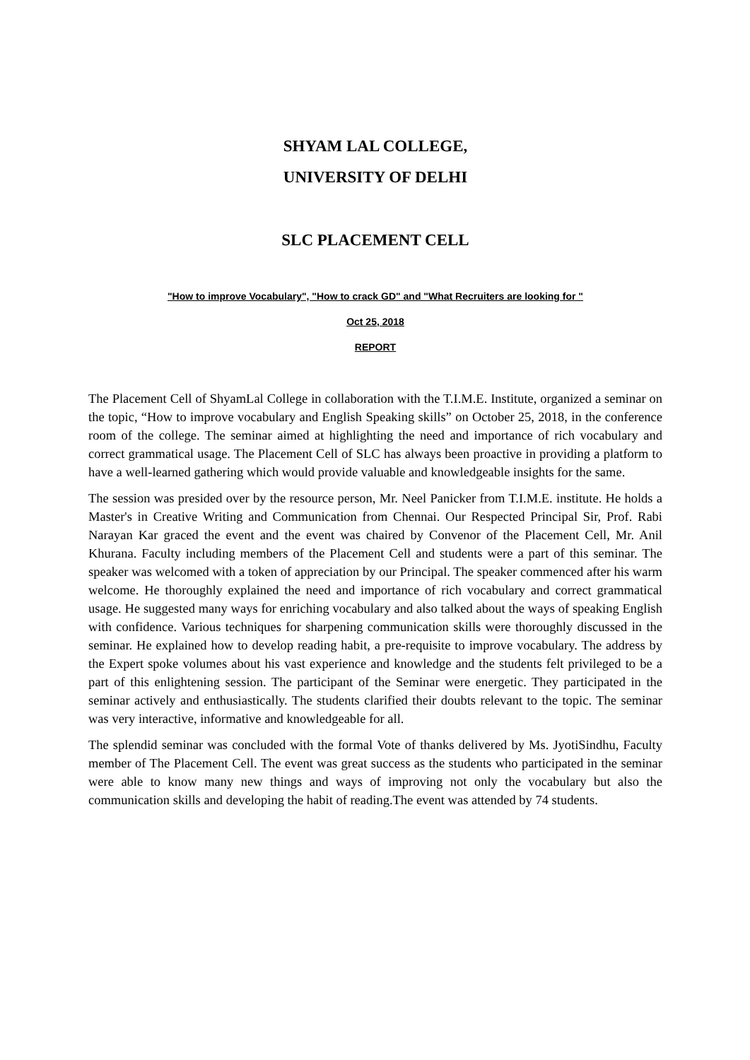SHYAM LAL COLLEGE,
UNIVERSITY OF DELHI
SLC PLACEMENT CELL
"How to improve Vocabulary", "How to crack GD" and "What Recruiters are looking for "
Oct 25, 2018
REPORT
The Placement Cell of ShyamLal College in collaboration with the T.I.M.E. Institute, organized a seminar on the topic, “How to improve vocabulary and English Speaking skills” on October 25, 2018, in the conference room of the college. The seminar aimed at highlighting the need and importance of rich vocabulary and correct grammatical usage. The Placement Cell of SLC has always been proactive in providing a platform to have a well-learned gathering which would provide valuable and knowledgeable insights for the same.
The session was presided over by the resource person, Mr. Neel Panicker from T.I.M.E. institute. He holds a Master's in Creative Writing and Communication from Chennai. Our Respected Principal Sir, Prof. Rabi Narayan Kar graced the event and the event was chaired by Convenor of the Placement Cell, Mr. Anil Khurana. Faculty including members of the Placement Cell and students were a part of this seminar. The speaker was welcomed with a token of appreciation by our Principal. The speaker commenced after his warm welcome. He thoroughly explained the need and importance of rich vocabulary and correct grammatical usage. He suggested many ways for enriching vocabulary and also talked about the ways of speaking English with confidence. Various techniques for sharpening communication skills were thoroughly discussed in the seminar. He explained how to develop reading habit, a pre-requisite to improve vocabulary. The address by the Expert spoke volumes about his vast experience and knowledge and the students felt privileged to be a part of this enlightening session. The participant of the Seminar were energetic. They participated in the seminar actively and enthusiastically. The students clarified their doubts relevant to the topic. The seminar was very interactive, informative and knowledgeable for all.
The splendid seminar was concluded with the formal Vote of thanks delivered by Ms. JyotiSindhu, Faculty member of The Placement Cell. The event was great success as the students who participated in the seminar were able to know many new things and ways of improving not only the vocabulary but also the communication skills and developing the habit of reading.The event was attended by 74 students.